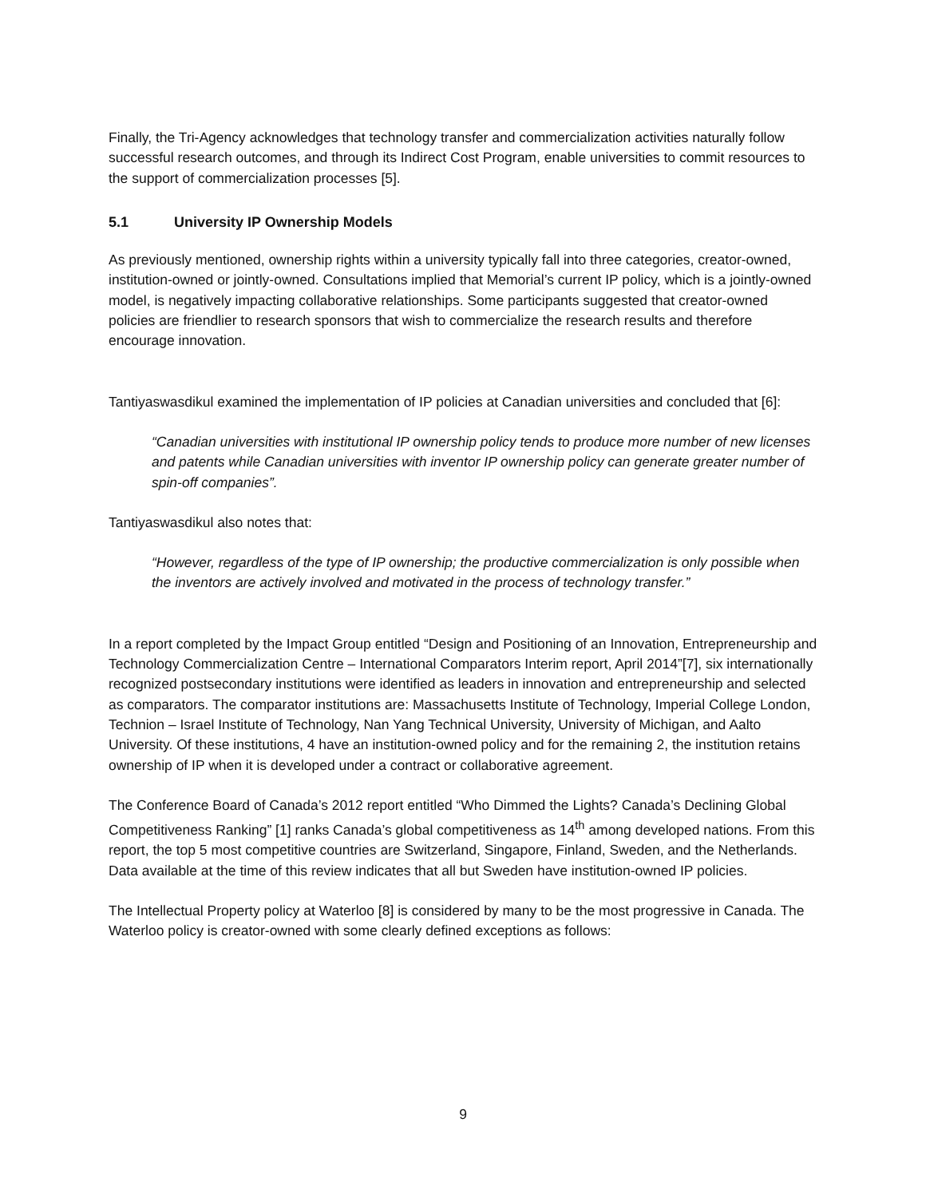Finally, the Tri-Agency acknowledges that technology transfer and commercialization activities naturally follow successful research outcomes, and through its Indirect Cost Program, enable universities to commit resources to the support of commercialization processes [5].
5.1 University IP Ownership Models
As previously mentioned, ownership rights within a university typically fall into three categories, creator-owned, institution-owned or jointly-owned. Consultations implied that Memorial’s current IP policy, which is a jointly-owned model, is negatively impacting collaborative relationships. Some participants suggested that creator-owned policies are friendlier to research sponsors that wish to commercialize the research results and therefore encourage innovation.
Tantiyaswasdikul examined the implementation of IP policies at Canadian universities and concluded that [6]:
“Canadian universities with institutional IP ownership policy tends to produce more number of new licenses and patents while Canadian universities with inventor IP ownership policy can generate greater number of spin-off companies”.
Tantiyaswasdikul also notes that:
“However, regardless of the type of IP ownership; the productive commercialization is only possible when the inventors are actively involved and motivated in the process of technology transfer.”
In a report completed by the Impact Group entitled “Design and Positioning of an Innovation, Entrepreneurship and Technology Commercialization Centre – International Comparators Interim report, April 2014”[7], six internationally recognized postsecondary institutions were identified as leaders in innovation and entrepreneurship and selected as comparators. The comparator institutions are: Massachusetts Institute of Technology, Imperial College London, Technion – Israel Institute of Technology, Nan Yang Technical University, University of Michigan, and Aalto University. Of these institutions, 4 have an institution-owned policy and for the remaining 2, the institution retains ownership of IP when it is developed under a contract or collaborative agreement.
The Conference Board of Canada’s 2012 report entitled “Who Dimmed the Lights? Canada’s Declining Global Competitiveness Ranking” [1] ranks Canada’s global competitiveness as 14<sup>th</sup> among developed nations. From this report, the top 5 most competitive countries are Switzerland, Singapore, Finland, Sweden, and the Netherlands. Data available at the time of this review indicates that all but Sweden have institution-owned IP policies.
The Intellectual Property policy at Waterloo [8] is considered by many to be the most progressive in Canada. The Waterloo policy is creator-owned with some clearly defined exceptions as follows:
9